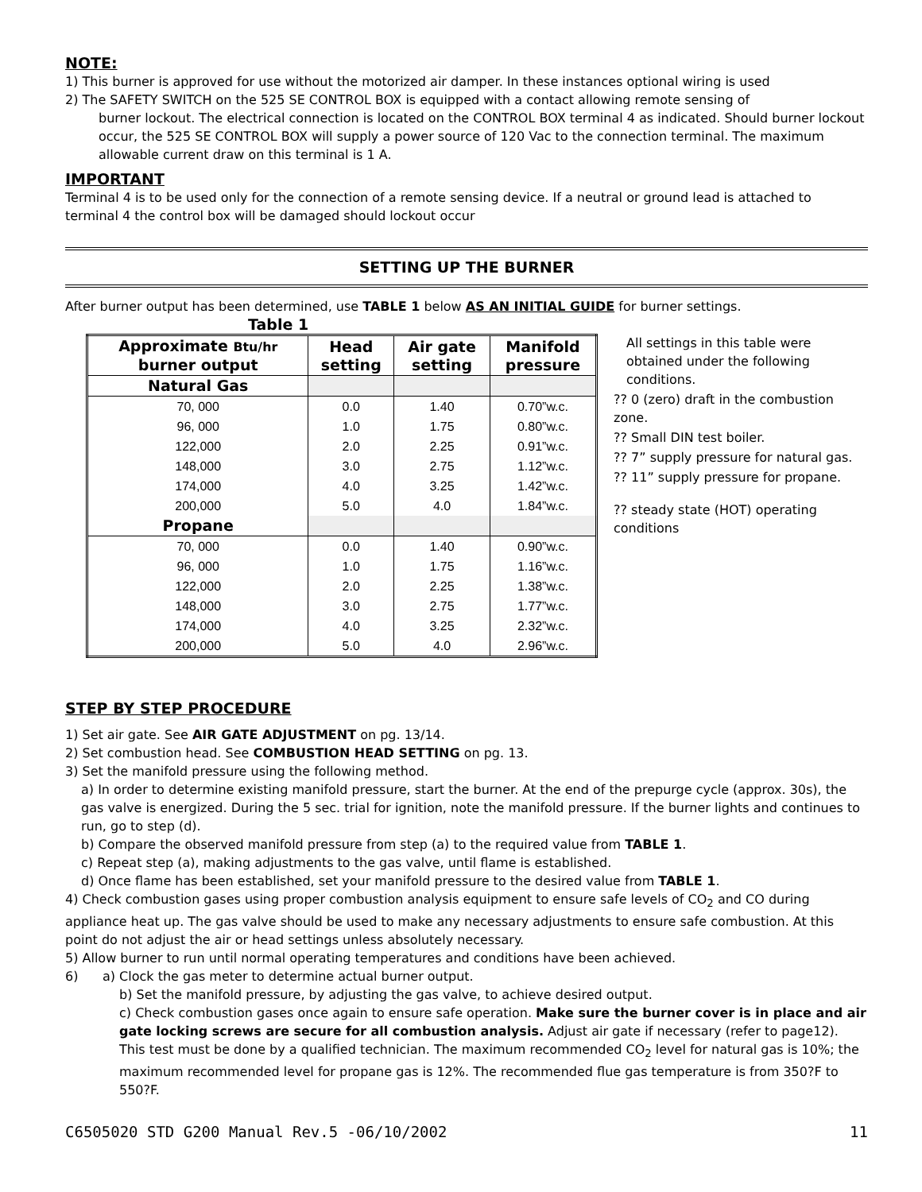NOTE:
1) This burner is approved for use without the motorized air damper. In these instances optional wiring is used
2) The SAFETY SWITCH on the 525 SE CONTROL BOX is equipped with a contact allowing remote sensing of
burner lockout. The electrical connection is located on the CONTROL BOX terminal 4 as indicated. Should burner lockout occur, the 525 SE CONTROL BOX will supply a power source of 120 Vac to the connection terminal. The maximum allowable current draw on this terminal is 1 A.
IMPORTANT
Terminal 4 is to be used only for the connection of a remote sensing device. If a neutral or ground lead is attached to terminal 4 the control box will be damaged should lockout occur
SETTING UP THE BURNER
After burner output has been determined, use TABLE 1 below AS AN INITIAL GUIDE for burner settings.
Table 1
| Approximate Btu/hr burner output | Head setting | Air gate setting | Manifold pressure |
| --- | --- | --- | --- |
| Natural Gas | | | |
| 70, 000 | 0.0 | 1.40 | 0.70”w.c. |
| 96, 000 | 1.0 | 1.75 | 0.80”w.c. |
| 122,000 | 2.0 | 2.25 | 0.91”w.c. |
| 148,000 | 3.0 | 2.75 | 1.12”w.c. |
| 174,000 | 4.0 | 3.25 | 1.42”w.c. |
| 200,000 | 5.0 | 4.0 | 1.84”w.c. |
| Propane | | | |
| 70, 000 | 0.0 | 1.40 | 0.90”w.c. |
| 96, 000 | 1.0 | 1.75 | 1.16”w.c. |
| 122,000 | 2.0 | 2.25 | 1.38”w.c. |
| 148,000 | 3.0 | 2.75 | 1.77”w.c. |
| 174,000 | 4.0 | 3.25 | 2.32”w.c. |
| 200,000 | 5.0 | 4.0 | 2.96”w.c. |
All settings in this table were obtained under the following conditions.
?? 0 (zero) draft in the combustion zone.
?? Small DIN test boiler.
?? 7” supply pressure for natural gas.
?? 11” supply pressure for propane.
?? steady state (HOT) operating conditions
STEP BY STEP PROCEDURE
1) Set air gate. See AIR GATE ADJUSTMENT on pg. 13/14.
2) Set combustion head. See COMBUSTION HEAD SETTING on pg. 13.
3) Set the manifold pressure using the following method.
a) In order to determine existing manifold pressure, start the burner. At the end of the prepurge cycle (approx. 30s), the gas valve is energized. During the 5 sec. trial for ignition, note the manifold pressure. If the burner lights and continues to run, go to step (d).
b) Compare the observed manifold pressure from step (a) to the required value from TABLE 1.
c) Repeat step (a), making adjustments to the gas valve, until flame is established.
d) Once flame has been established, set your manifold pressure to the desired value from TABLE 1.
4) Check combustion gases using proper combustion analysis equipment to ensure safe levels of CO<sub>2</sub> and CO during appliance heat up. The gas valve should be used to make any necessary adjustments to ensure safe combustion. At this point do not adjust the air or head settings unless absolutely necessary.
5) Allow burner to run until normal operating temperatures and conditions have been achieved.
6) a) Clock the gas meter to determine actual burner output.
b) Set the manifold pressure, by adjusting the gas valve, to achieve desired output.
c) Check combustion gases once again to ensure safe operation. Make sure the burner cover is in place and air gate locking screws are secure for all combustion analysis. Adjust air gate if necessary (refer to page12). This test must be done by a qualified technician. The maximum recommended CO<sub>2</sub> level for natural gas is 10%; the maximum recommended level for propane gas is 12%. The recommended flue gas temperature is from 350?F to 550?F.
C6505020 STD G200 Manual Rev.5 -06/10/2002 11